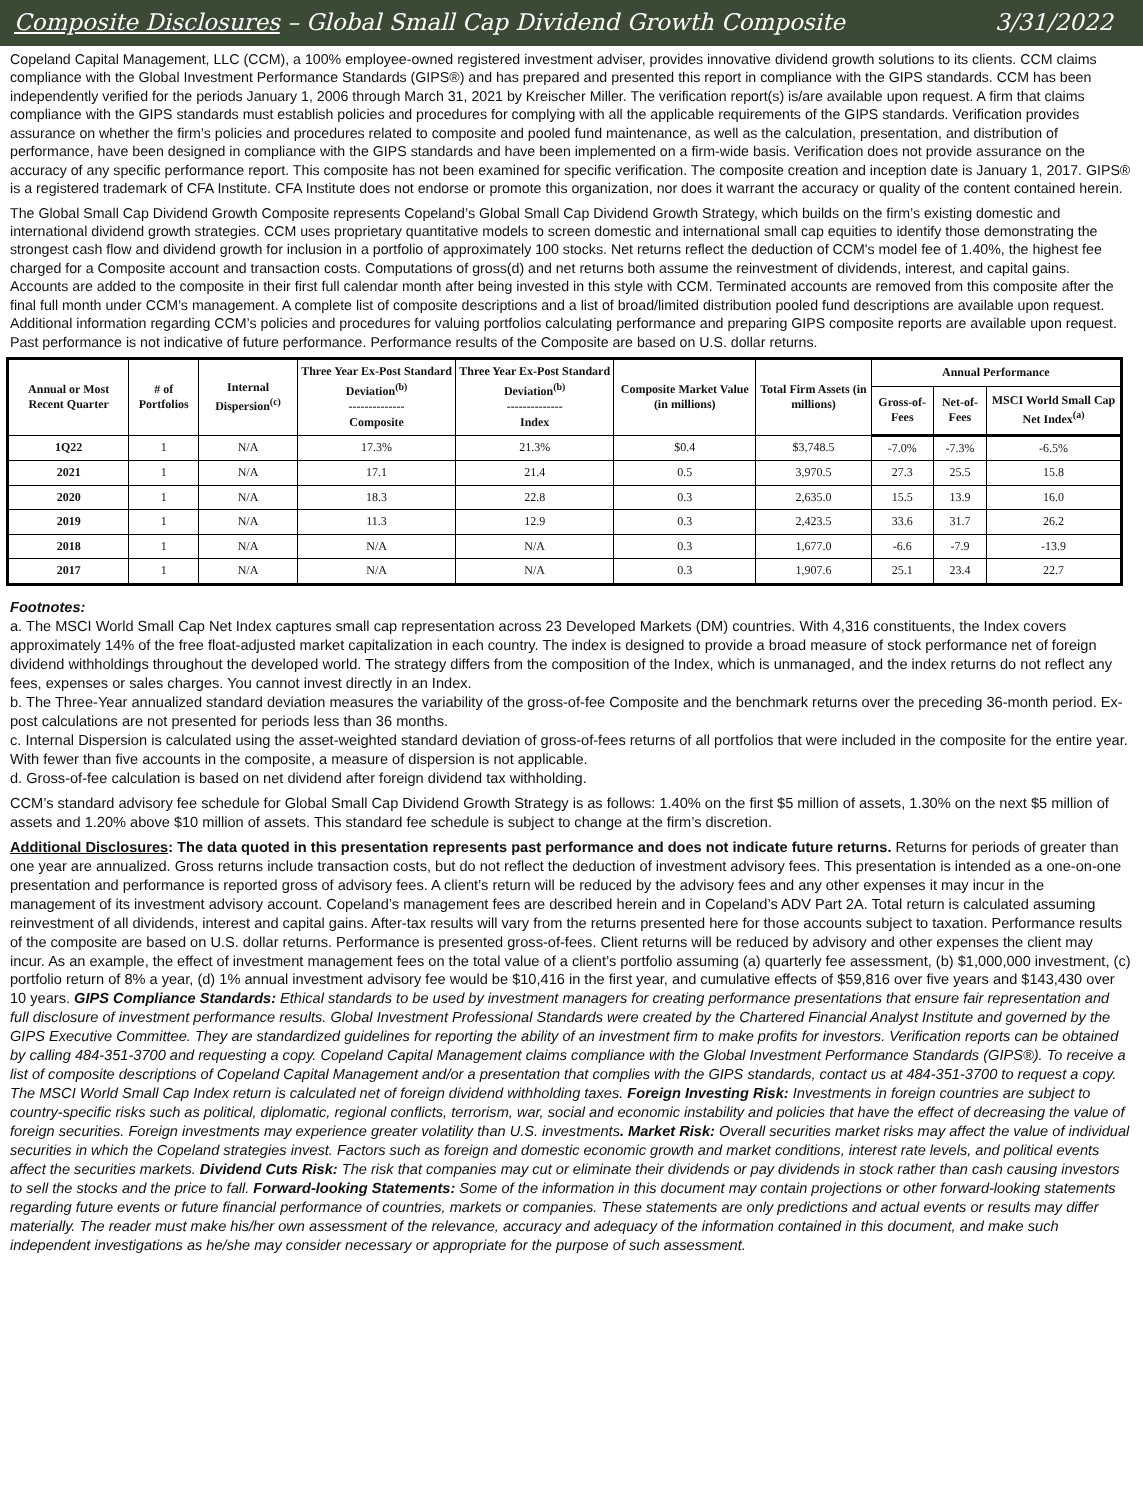Composite Disclosures – Global Small Cap Dividend Growth Composite 3/31/2022
Copeland Capital Management, LLC (CCM), a 100% employee-owned registered investment adviser, provides innovative dividend growth solutions to its clients. CCM claims compliance with the Global Investment Performance Standards (GIPS®) and has prepared and presented this report in compliance with the GIPS standards. CCM has been independently verified for the periods January 1, 2006 through March 31, 2021 by Kreischer Miller. The verification report(s) is/are available upon request. A firm that claims compliance with the GIPS standards must establish policies and procedures for complying with all the applicable requirements of the GIPS standards. Verification provides assurance on whether the firm’s policies and procedures related to composite and pooled fund maintenance, as well as the calculation, presentation, and distribution of performance, have been designed in compliance with the GIPS standards and have been implemented on a firm-wide basis. Verification does not provide assurance on the accuracy of any specific performance report. This composite has not been examined for specific verification. The composite creation and inception date is January 1, 2017. GIPS® is a registered trademark of CFA Institute. CFA Institute does not endorse or promote this organization, nor does it warrant the accuracy or quality of the content contained herein.
The Global Small Cap Dividend Growth Composite represents Copeland’s Global Small Cap Dividend Growth Strategy, which builds on the firm’s existing domestic and international dividend growth strategies. CCM uses proprietary quantitative models to screen domestic and international small cap equities to identify those demonstrating the strongest cash flow and dividend growth for inclusion in a portfolio of approximately 100 stocks. Net returns reflect the deduction of CCM's model fee of 1.40%, the highest fee charged for a Composite account and transaction costs. Computations of gross(d) and net returns both assume the reinvestment of dividends, interest, and capital gains. Accounts are added to the composite in their first full calendar month after being invested in this style with CCM. Terminated accounts are removed from this composite after the final full month under CCM’s management. A complete list of composite descriptions and a list of broad/limited distribution pooled fund descriptions are available upon request. Additional information regarding CCM’s policies and procedures for valuing portfolios calculating performance and preparing GIPS composite reports are available upon request. Past performance is not indicative of future performance. Performance results of the Composite are based on U.S. dollar returns.
| Annual or Most Recent Quarter | # of Portfolios | Internal Dispersion<sup>(c)</sup> | Three Year Ex-Post Standard Deviation<sup>(b)</sup> -------------- Composite | Three Year Ex-Post Standard Deviation<sup>(b)</sup> -------------- Index | Composite Market Value (in millions) | Total Firm Assets (in millions) | Annual Performance | | |
| --- | --- | --- | --- | --- | --- | --- | --- | --- | --- |
| | | | | | | | Gross-of-Fees | Net-of-Fees | MSCI World Small Cap Net Index<sup>(a)</sup> |
| 1Q22 | 1 | N/A | 17.3% | 21.3% | $0.4 | $3,748.5 | -7.0% | -7.3% | -6.5% |
| 2021 | 1 | N/A | 17.1 | 21.4 | 0.5 | 3,970.5 | 27.3 | 25.5 | 15.8 |
| 2020 | 1 | N/A | 18.3 | 22.8 | 0.3 | 2,635.0 | 15.5 | 13.9 | 16.0 |
| 2019 | 1 | N/A | 11.3 | 12.9 | 0.3 | 2,423.5 | 33.6 | 31.7 | 26.2 |
| 2018 | 1 | N/A | N/A | N/A | 0.3 | 1,677.0 | -6.6 | -7.9 | -13.9 |
| 2017 | 1 | N/A | N/A | N/A | 0.3 | 1,907.6 | 25.1 | 23.4 | 22.7 |
Footnotes:
a. The MSCI World Small Cap Net Index captures small cap representation across 23 Developed Markets (DM) countries. With 4,316 constituents, the Index covers approximately 14% of the free float-adjusted market capitalization in each country. The index is designed to provide a broad measure of stock performance net of foreign dividend withholdings throughout the developed world. The strategy differs from the composition of the Index, which is unmanaged, and the index returns do not reflect any fees, expenses or sales charges. You cannot invest directly in an Index.
b. The Three-Year annualized standard deviation measures the variability of the gross-of-fee Composite and the benchmark returns over the preceding 36-month period. Ex-post calculations are not presented for periods less than 36 months.
c. Internal Dispersion is calculated using the asset-weighted standard deviation of gross-of-fees returns of all portfolios that were included in the composite for the entire year. With fewer than five accounts in the composite, a measure of dispersion is not applicable.
d. Gross-of-fee calculation is based on net dividend after foreign dividend tax withholding.
CCM’s standard advisory fee schedule for Global Small Cap Dividend Growth Strategy is as follows: 1.40% on the first $5 million of assets, 1.30% on the next $5 million of assets and 1.20% above $10 million of assets. This standard fee schedule is subject to change at the firm’s discretion.
Additional Disclosures: The data quoted in this presentation represents past performance and does not indicate future returns. Returns for periods of greater than one year are annualized. Gross returns include transaction costs, but do not reflect the deduction of investment advisory fees. This presentation is intended as a one-on-one presentation and performance is reported gross of advisory fees. A client’s return will be reduced by the advisory fees and any other expenses it may incur in the management of its investment advisory account. Copeland’s management fees are described herein and in Copeland’s ADV Part 2A. Total return is calculated assuming reinvestment of all dividends, interest and capital gains. After-tax results will vary from the returns presented here for those accounts subject to taxation. Performance results of the composite are based on U.S. dollar returns. Performance is presented gross-of-fees. Client returns will be reduced by advisory and other expenses the client may incur. As an example, the effect of investment management fees on the total value of a client’s portfolio assuming (a) quarterly fee assessment, (b) $1,000,000 investment, (c) portfolio return of 8% a year, (d) 1% annual investment advisory fee would be $10,416 in the first year, and cumulative effects of $59,816 over five years and $143,430 over 10 years. GIPS Compliance Standards: Ethical standards to be used by investment managers for creating performance presentations that ensure fair representation and full disclosure of investment performance results. Global Investment Professional Standards were created by the Chartered Financial Analyst Institute and governed by the GIPS Executive Committee. They are standardized guidelines for reporting the ability of an investment firm to make profits for investors. Verification reports can be obtained by calling 484-351-3700 and requesting a copy. Copeland Capital Management claims compliance with the Global Investment Performance Standards (GIPS®). To receive a list of composite descriptions of Copeland Capital Management and/or a presentation that complies with the GIPS standards, contact us at 484-351-3700 to request a copy. The MSCI World Small Cap Index return is calculated net of foreign dividend withholding taxes. Foreign Investing Risk: Investments in foreign countries are subject to country-specific risks such as political, diplomatic, regional conflicts, terrorism, war, social and economic instability and policies that have the effect of decreasing the value of foreign securities. Foreign investments may experience greater volatility than U.S. investments. Market Risk: Overall securities market risks may affect the value of individual securities in which the Copeland strategies invest. Factors such as foreign and domestic economic growth and market conditions, interest rate levels, and political events affect the securities markets. Dividend Cuts Risk: The risk that companies may cut or eliminate their dividends or pay dividends in stock rather than cash causing investors to sell the stocks and the price to fall. Forward-looking Statements: Some of the information in this document may contain projections or other forward-looking statements regarding future events or future financial performance of countries, markets or companies. These statements are only predictions and actual events or results may differ materially. The reader must make his/her own assessment of the relevance, accuracy and adequacy of the information contained in this document, and make such independent investigations as he/she may consider necessary or appropriate for the purpose of such assessment.